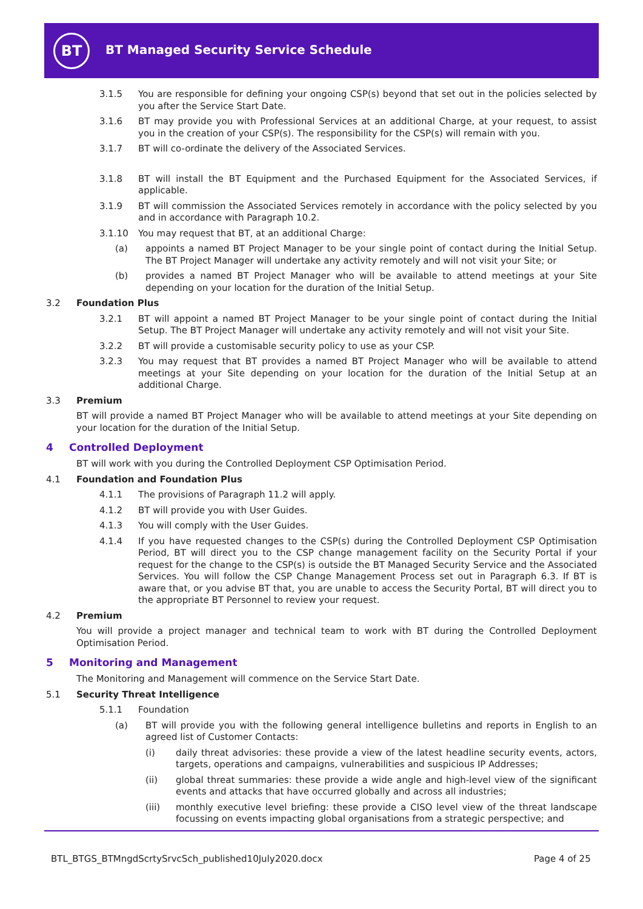BT
BT Managed Security Service Schedule
3.1.5 You are responsible for defining your ongoing CSP(s) beyond that set out in the policies selected by you after the Service Start Date.
3.1.6 BT may provide you with Professional Services at an additional Charge, at your request, to assist you in the creation of your CSP(s). The responsibility for the CSP(s) will remain with you.
3.1.7 BT will co-ordinate the delivery of the Associated Services.
3.1.8 BT will install the BT Equipment and the Purchased Equipment for the Associated Services, if applicable.
3.1.9 BT will commission the Associated Services remotely in accordance with the policy selected by you and in accordance with Paragraph 10.2.
3.1.10 You may request that BT, at an additional Charge:
(a) appoints a named BT Project Manager to be your single point of contact during the Initial Setup. The BT Project Manager will undertake any activity remotely and will not visit your Site; or
(b) provides a named BT Project Manager who will be available to attend meetings at your Site depending on your location for the duration of the Initial Setup.
3.2 Foundation Plus
3.2.1 BT will appoint a named BT Project Manager to be your single point of contact during the Initial Setup. The BT Project Manager will undertake any activity remotely and will not visit your Site.
3.2.2 BT will provide a customisable security policy to use as your CSP.
3.2.3 You may request that BT provides a named BT Project Manager who will be available to attend meetings at your Site depending on your location for the duration of the Initial Setup at an additional Charge.
3.3 Premium
BT will provide a named BT Project Manager who will be available to attend meetings at your Site depending on your location for the duration of the Initial Setup.
4 Controlled Deployment
BT will work with you during the Controlled Deployment CSP Optimisation Period.
4.1 Foundation and Foundation Plus
4.1.1 The provisions of Paragraph 11.2 will apply.
4.1.2 BT will provide you with User Guides.
4.1.3 You will comply with the User Guides.
4.1.4 If you have requested changes to the CSP(s) during the Controlled Deployment CSP Optimisation Period, BT will direct you to the CSP change management facility on the Security Portal if your request for the change to the CSP(s) is outside the BT Managed Security Service and the Associated Services. You will follow the CSP Change Management Process set out in Paragraph 6.3. If BT is aware that, or you advise BT that, you are unable to access the Security Portal, BT will direct you to the appropriate BT Personnel to review your request.
4.2 Premium
You will provide a project manager and technical team to work with BT during the Controlled Deployment Optimisation Period.
5 Monitoring and Management
The Monitoring and Management will commence on the Service Start Date.
5.1 Security Threat Intelligence
5.1.1 Foundation
(a) BT will provide you with the following general intelligence bulletins and reports in English to an agreed list of Customer Contacts:
(i) daily threat advisories: these provide a view of the latest headline security events, actors, targets, operations and campaigns, vulnerabilities and suspicious IP Addresses;
(ii) global threat summaries: these provide a wide angle and high-level view of the significant events and attacks that have occurred globally and across all industries;
(iii) monthly executive level briefing: these provide a CISO level view of the threat landscape focussing on events impacting global organisations from a strategic perspective; and
BTL_BTGS_BTMngdScrtySrvcSch_published10July2020.docx
Page 4 of 25